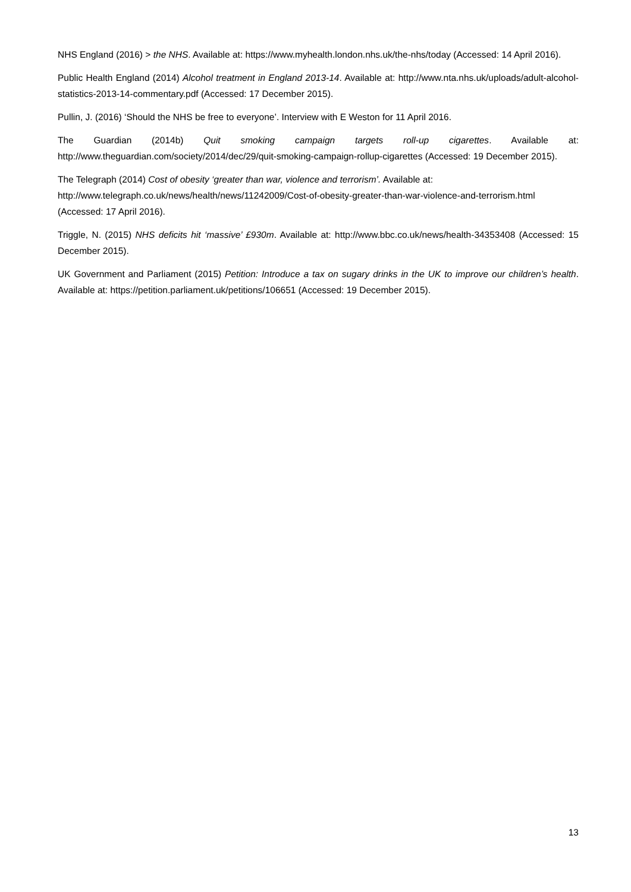NHS England (2016) > the NHS. Available at: https://www.myhealth.london.nhs.uk/the-nhs/today (Accessed: 14 April 2016).
Public Health England (2014) Alcohol treatment in England 2013-14. Available at: http://www.nta.nhs.uk/uploads/adult-alcohol-statistics-2013-14-commentary.pdf (Accessed: 17 December 2015).
Pullin, J. (2016) ‘Should the NHS be free to everyone’. Interview with E Weston for 11 April 2016.
The Guardian (2014b) Quit smoking campaign targets roll-up cigarettes. Available at: http://www.theguardian.com/society/2014/dec/29/quit-smoking-campaign-rollup-cigarettes (Accessed: 19 December 2015).
The Telegraph (2014) Cost of obesity ‘greater than war, violence and terrorism’. Available at: http://www.telegraph.co.uk/news/health/news/11242009/Cost-of-obesity-greater-than-war-violence-and-terrorism.html (Accessed: 17 April 2016).
Triggle, N. (2015) NHS deficits hit ‘massive’ £930m. Available at: http://www.bbc.co.uk/news/health-34353408 (Accessed: 15 December 2015).
UK Government and Parliament (2015) Petition: Introduce a tax on sugary drinks in the UK to improve our children’s health. Available at: https://petition.parliament.uk/petitions/106651 (Accessed: 19 December 2015).
13